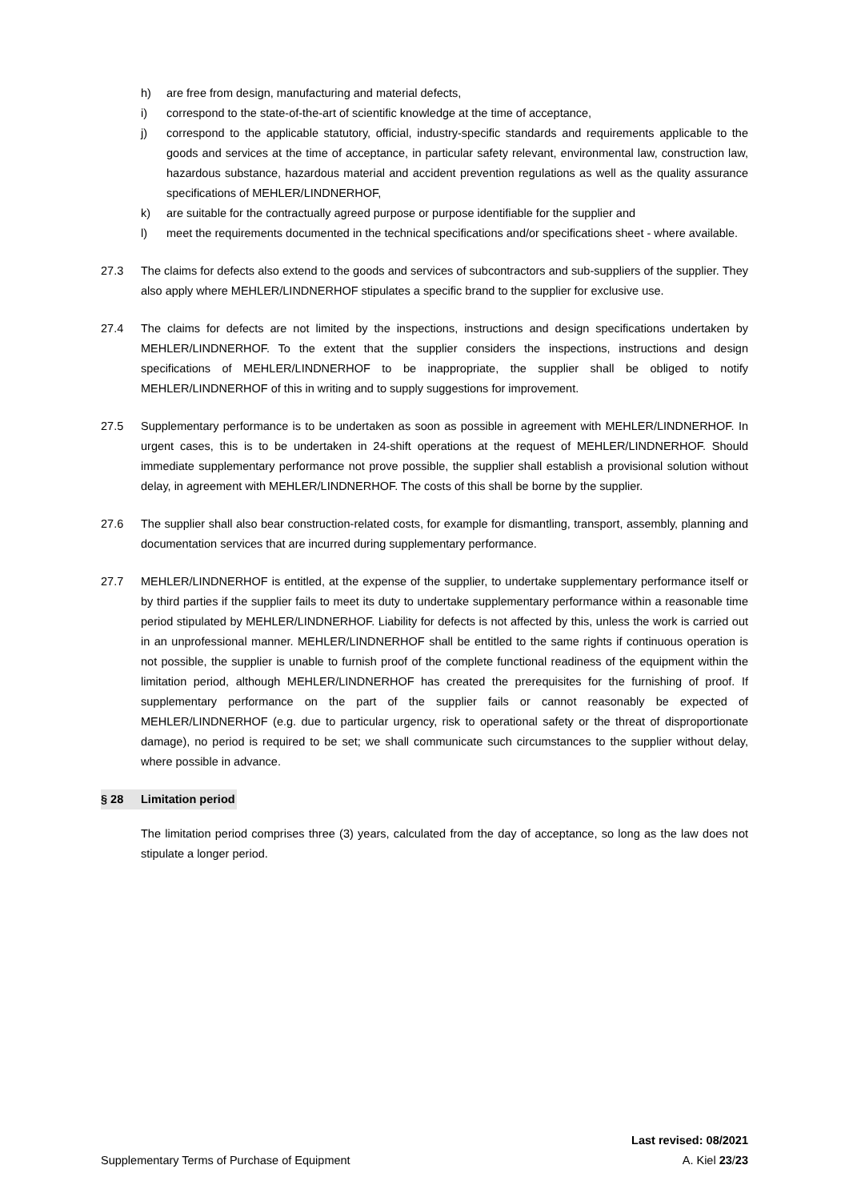h) are free from design, manufacturing and material defects,
i) correspond to the state-of-the-art of scientific knowledge at the time of acceptance,
j) correspond to the applicable statutory, official, industry-specific standards and requirements applicable to the goods and services at the time of acceptance, in particular safety relevant, environmental law, construction law, hazardous substance, hazardous material and accident prevention regulations as well as the quality assurance specifications of MEHLER/LINDNERHOF,
k) are suitable for the contractually agreed purpose or purpose identifiable for the supplier and
l) meet the requirements documented in the technical specifications and/or specifications sheet - where available.
27.3 The claims for defects also extend to the goods and services of subcontractors and sub-suppliers of the supplier. They also apply where MEHLER/LINDNERHOF stipulates a specific brand to the supplier for exclusive use.
27.4 The claims for defects are not limited by the inspections, instructions and design specifications undertaken by MEHLER/LINDNERHOF. To the extent that the supplier considers the inspections, instructions and design specifications of MEHLER/LINDNERHOF to be inappropriate, the supplier shall be obliged to notify MEHLER/LINDNERHOF of this in writing and to supply suggestions for improvement.
27.5 Supplementary performance is to be undertaken as soon as possible in agreement with MEHLER/LINDNERHOF. In urgent cases, this is to be undertaken in 24-shift operations at the request of MEHLER/LINDNERHOF. Should immediate supplementary performance not prove possible, the supplier shall establish a provisional solution without delay, in agreement with MEHLER/LINDNERHOF. The costs of this shall be borne by the supplier.
27.6 The supplier shall also bear construction-related costs, for example for dismantling, transport, assembly, planning and documentation services that are incurred during supplementary performance.
27.7 MEHLER/LINDNERHOF is entitled, at the expense of the supplier, to undertake supplementary performance itself or by third parties if the supplier fails to meet its duty to undertake supplementary performance within a reasonable time period stipulated by MEHLER/LINDNERHOF. Liability for defects is not affected by this, unless the work is carried out in an unprofessional manner. MEHLER/LINDNERHOF shall be entitled to the same rights if continuous operation is not possible, the supplier is unable to furnish proof of the complete functional readiness of the equipment within the limitation period, although MEHLER/LINDNERHOF has created the prerequisites for the furnishing of proof. If supplementary performance on the part of the supplier fails or cannot reasonably be expected of MEHLER/LINDNERHOF (e.g. due to particular urgency, risk to operational safety or the threat of disproportionate damage), no period is required to be set; we shall communicate such circumstances to the supplier without delay, where possible in advance.
§ 28 Limitation period
The limitation period comprises three (3) years, calculated from the day of acceptance, so long as the law does not stipulate a longer period.
Last revised: 08/2021
Supplementary Terms of Purchase of Equipment A. Kiel 23/23